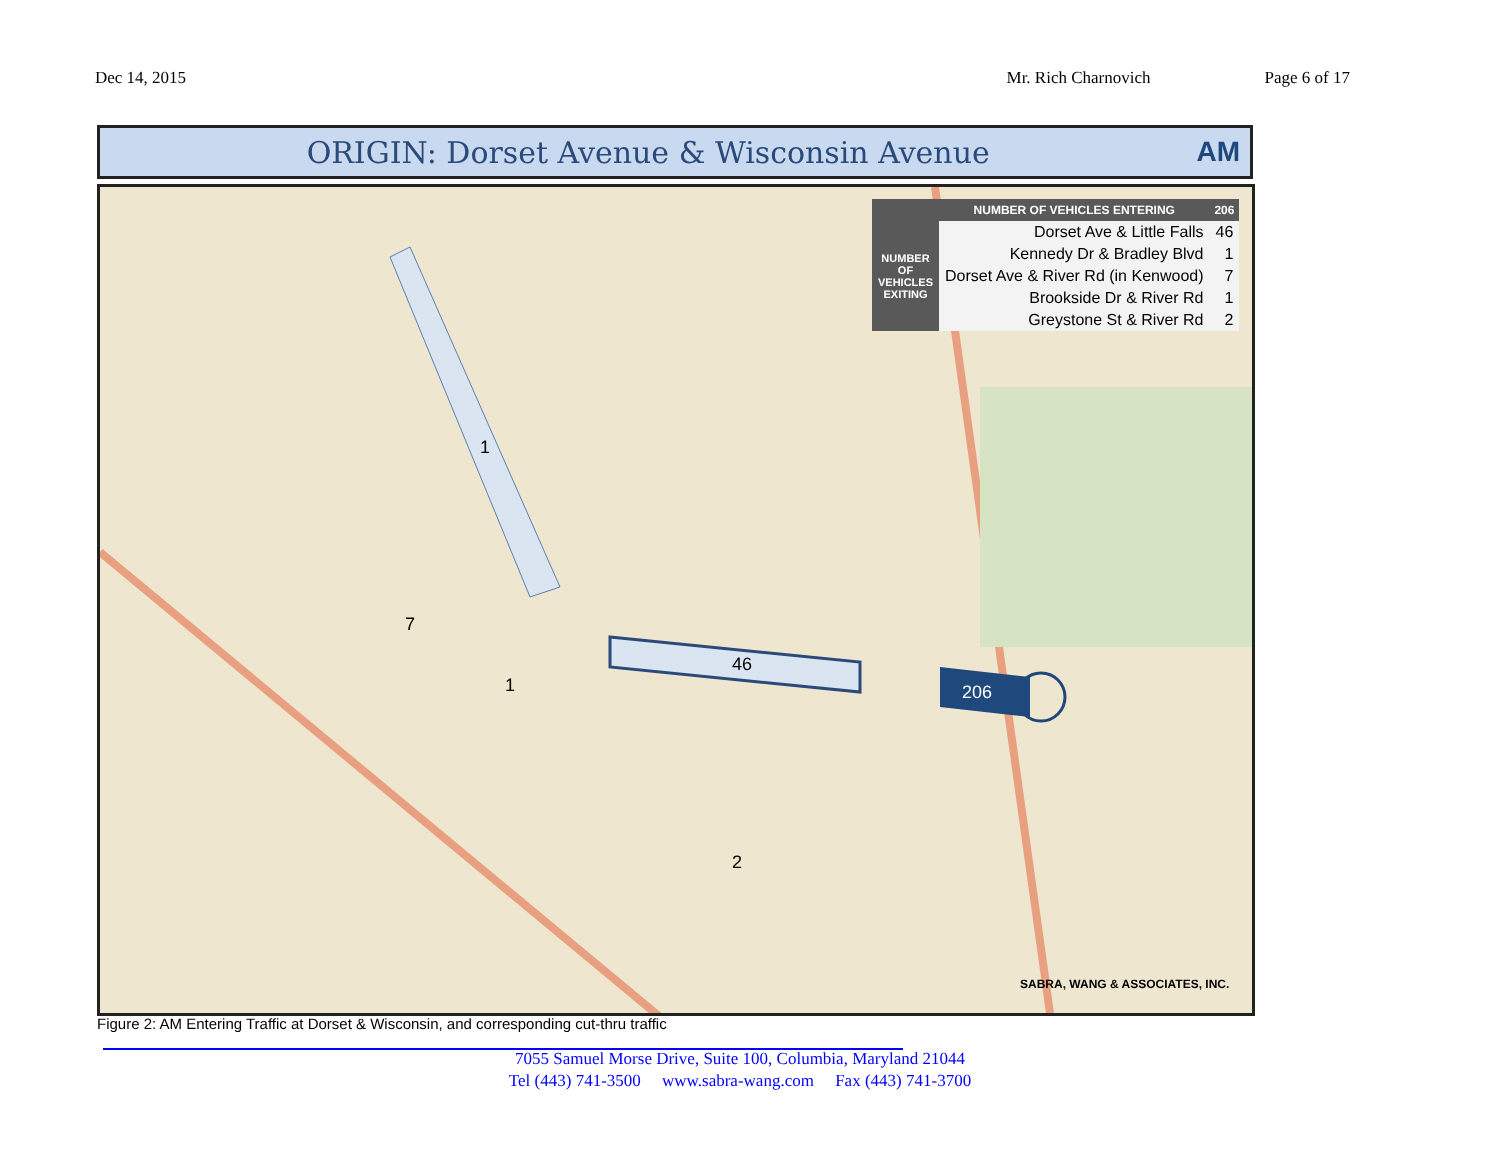Dec 14, 2015 Mr. Rich Charnovich Page 6 of 17
ORIGIN: Dorset Avenue & Wisconsin Avenue
AM
| | NUMBER OF VEHICLES ENTERING | 206 |
| --- | --- | --- |
| NUMBER OF VEHICLES EXITING | Dorset Ave & Little Falls | 46 |
| | Kennedy Dr & Bradley Blvd | 1 |
| | Dorset Ave & River Rd (in Kenwood) | 7 |
| | Brookside Dr & River Rd | 1 |
| | Greystone St & River Rd | 2 |
1
7
46
206 1
2
SABRA, WANG & ASSOCIATES, INC.
Figure 2: AM Entering Traffic at Dorset & Wisconsin, and corresponding cut-thru traffic
7055 Samuel Morse Drive, Suite 100, Columbia, Maryland 21044
Tel (443) 741-3500 www.sabra-wang.com Fax (443) 741-3700